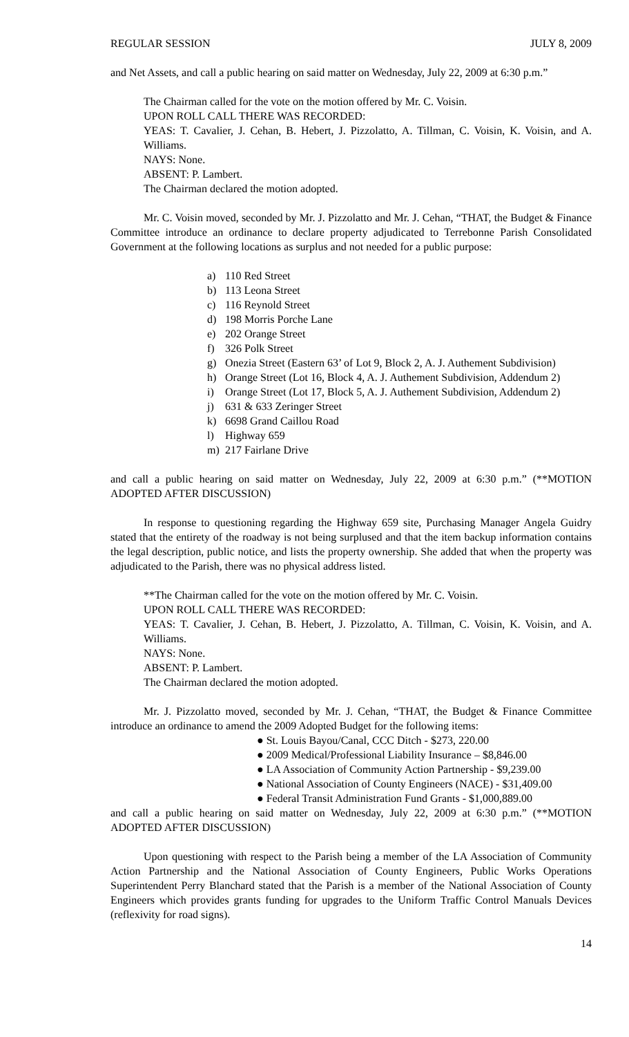REGULAR SESSION JULY 8, 2009
and Net Assets, and call a public hearing on said matter on Wednesday, July 22, 2009 at 6:30 p.m.”
The Chairman called for the vote on the motion offered by Mr. C. Voisin.
UPON ROLL CALL THERE WAS RECORDED:
YEAS: T. Cavalier, J. Cehan, B. Hebert, J. Pizzolatto, A. Tillman, C. Voisin, K. Voisin, and A. Williams.
NAYS: None.
ABSENT: P. Lambert.
The Chairman declared the motion adopted.
Mr. C. Voisin moved, seconded by Mr. J. Pizzolatto and Mr. J. Cehan, “THAT, the Budget & Finance Committee introduce an ordinance to declare property adjudicated to Terrebonne Parish Consolidated Government at the following locations as surplus and not needed for a public purpose:
a) 110 Red Street
b) 113 Leona Street
c) 116 Reynold Street
d) 198 Morris Porche Lane
e) 202 Orange Street
f) 326 Polk Street
g) Onezia Street (Eastern 63’ of Lot 9, Block 2, A. J. Authement Subdivision)
h) Orange Street (Lot 16, Block 4, A. J. Authement Subdivision, Addendum 2)
i) Orange Street (Lot 17, Block 5, A. J. Authement Subdivision, Addendum 2)
j) 631 & 633 Zeringer Street
k) 6698 Grand Caillou Road
l) Highway 659
m) 217 Fairlane Drive
and call a public hearing on said matter on Wednesday, July 22, 2009 at 6:30 p.m.” (**MOTION ADOPTED AFTER DISCUSSION)
In response to questioning regarding the Highway 659 site, Purchasing Manager Angela Guidry stated that the entirety of the roadway is not being surplused and that the item backup information contains the legal description, public notice, and lists the property ownership. She added that when the property was adjudicated to the Parish, there was no physical address listed.
**The Chairman called for the vote on the motion offered by Mr. C. Voisin.
UPON ROLL CALL THERE WAS RECORDED:
YEAS: T. Cavalier, J. Cehan, B. Hebert, J. Pizzolatto, A. Tillman, C. Voisin, K. Voisin, and A. Williams.
NAYS: None.
ABSENT: P. Lambert.
The Chairman declared the motion adopted.
Mr. J. Pizzolatto moved, seconded by Mr. J. Cehan, “THAT, the Budget & Finance Committee introduce an ordinance to amend the 2009 Adopted Budget for the following items:
● St. Louis Bayou/Canal, CCC Ditch - $273, 220.00
● 2009 Medical/Professional Liability Insurance – $8,846.00
● LA Association of Community Action Partnership - $9,239.00
● National Association of County Engineers (NACE) - $31,409.00
● Federal Transit Administration Fund Grants - $1,000,889.00
and call a public hearing on said matter on Wednesday, July 22, 2009 at 6:30 p.m.” (**MOTION ADOPTED AFTER DISCUSSION)
Upon questioning with respect to the Parish being a member of the LA Association of Community Action Partnership and the National Association of County Engineers, Public Works Operations Superintendent Perry Blanchard stated that the Parish is a member of the National Association of County Engineers which provides grants funding for upgrades to the Uniform Traffic Control Manuals Devices (reflexivity for road signs).
14